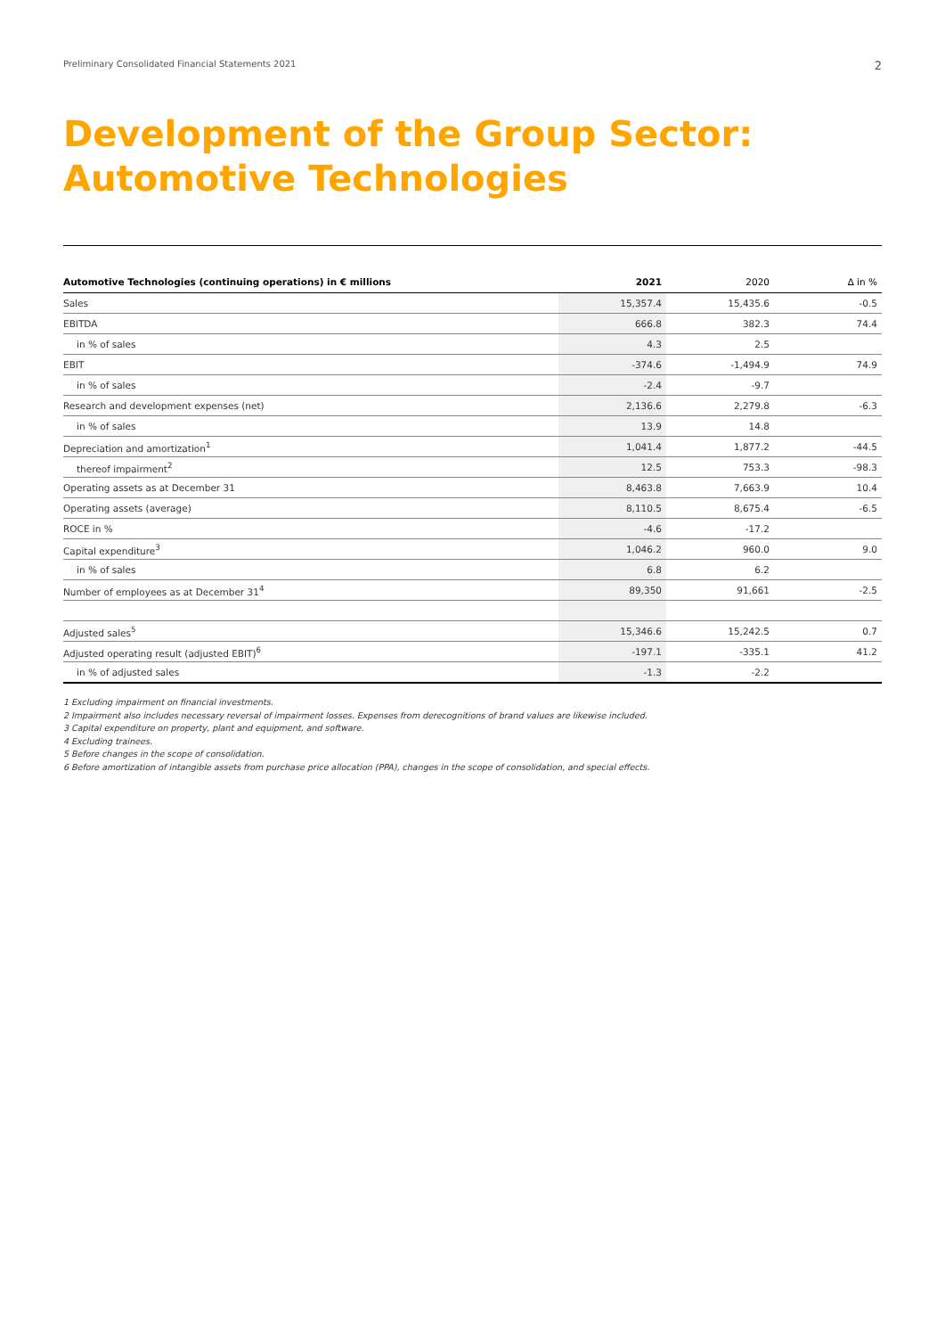Preliminary Consolidated Financial Statements 2021 2
Development of the Group Sector:
Automotive Technologies
| Automotive Technologies (continuing operations) in € millions | 2021 | 2020 | ∆ in % |
| --- | --- | --- | --- |
| Sales | 15,357.4 | 15,435.6 | -0.5 |
| EBITDA | 666.8 | 382.3 | 74.4 |
| in % of sales | 4.3 | 2.5 | |
| EBIT | -374.6 | -1,494.9 | 74.9 |
| in % of sales | -2.4 | -9.7 | |
| Research and development expenses (net) | 2,136.6 | 2,279.8 | -6.3 |
| in % of sales | 13.9 | 14.8 | |
| Depreciation and amortization<sup>1</sup> | 1,041.4 | 1,877.2 | -44.5 |
| thereof impairment<sup>2</sup> | 12.5 | 753.3 | -98.3 |
| Operating assets as at December 31 | 8,463.8 | 7,663.9 | 10.4 |
| Operating assets (average) | 8,110.5 | 8,675.4 | -6.5 |
| ROCE in % | -4.6 | -17.2 | |
| Capital expenditure<sup>3</sup> | 1,046.2 | 960.0 | 9.0 |
| in % of sales | 6.8 | 6.2 | |
| Number of employees as at December 31<sup>4</sup> | 89,350 | 91,661 | -2.5 |
| Adjusted sales<sup>5</sup> | 15,346.6 | 15,242.5 | 0.7 |
| Adjusted operating result (adjusted EBIT)<sup>6</sup> | -197.1 | -335.1 | 41.2 |
| in % of adjusted sales | -1.3 | -2.2 | |
1 Excluding impairment on financial investments.
2 Impairment also includes necessary reversal of impairment losses. Expenses from derecognitions of brand values are likewise included.
3 Capital expenditure on property, plant and equipment, and software.
4 Excluding trainees.
5 Before changes in the scope of consolidation.
6 Before amortization of intangible assets from purchase price allocation (PPA), changes in the scope of consolidation, and special effects.